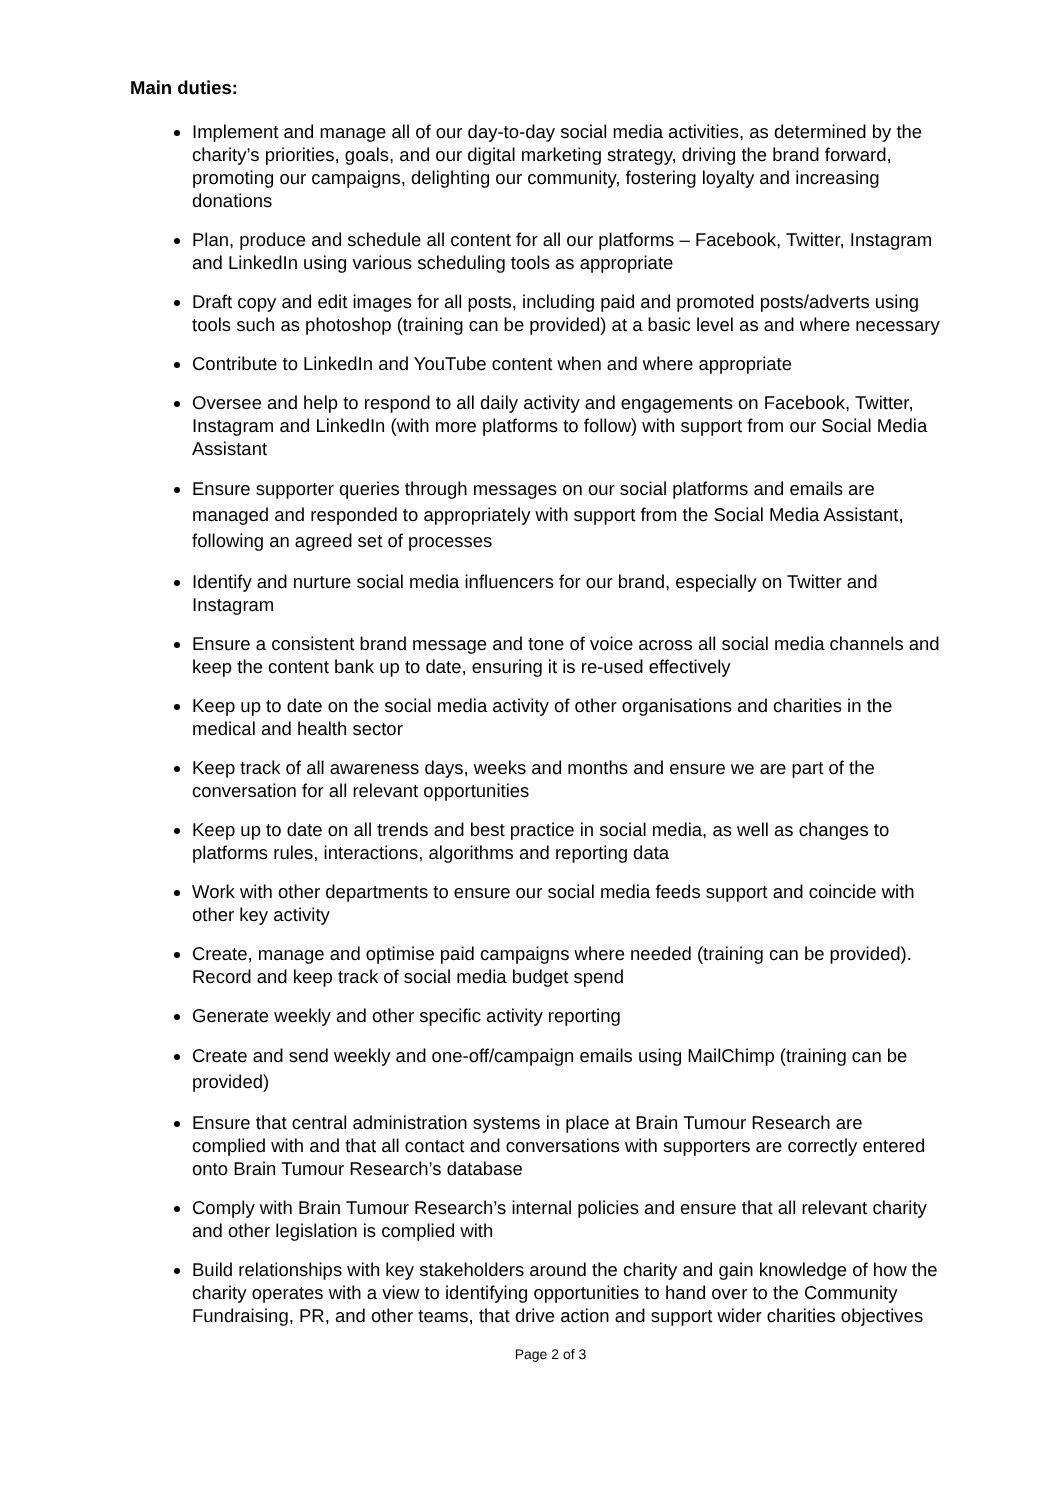Main duties:
Implement and manage all of our day-to-day social media activities, as determined by the charity’s priorities, goals, and our digital marketing strategy, driving the brand forward, promoting our campaigns, delighting our community, fostering loyalty and increasing donations
Plan, produce and schedule all content for all our platforms – Facebook, Twitter, Instagram and LinkedIn using various scheduling tools as appropriate
Draft copy and edit images for all posts, including paid and promoted posts/adverts using tools such as photoshop (training can be provided) at a basic level as and where necessary
Contribute to LinkedIn and YouTube content when and where appropriate
Oversee and help to respond to all daily activity and engagements on Facebook, Twitter, Instagram and LinkedIn (with more platforms to follow) with support from our Social Media Assistant
Ensure supporter queries through messages on our social platforms and emails are managed and responded to appropriately with support from the Social Media Assistant, following an agreed set of processes
Identify and nurture social media influencers for our brand, especially on Twitter and Instagram
Ensure a consistent brand message and tone of voice across all social media channels and keep the content bank up to date, ensuring it is re-used effectively
Keep up to date on the social media activity of other organisations and charities in the medical and health sector
Keep track of all awareness days, weeks and months and ensure we are part of the conversation for all relevant opportunities
Keep up to date on all trends and best practice in social media, as well as changes to platforms rules, interactions, algorithms and reporting data
Work with other departments to ensure our social media feeds support and coincide with other key activity
Create, manage and optimise paid campaigns where needed (training can be provided). Record and keep track of social media budget spend
Generate weekly and other specific activity reporting
Create and send weekly and one-off/campaign emails using MailChimp (training can be provided)
Ensure that central administration systems in place at Brain Tumour Research are complied with and that all contact and conversations with supporters are correctly entered onto Brain Tumour Research’s database
Comply with Brain Tumour Research’s internal policies and ensure that all relevant charity and other legislation is complied with
Build relationships with key stakeholders around the charity and gain knowledge of how the charity operates with a view to identifying opportunities to hand over to the Community Fundraising, PR, and other teams, that drive action and support wider charities objectives
Page 2 of 3